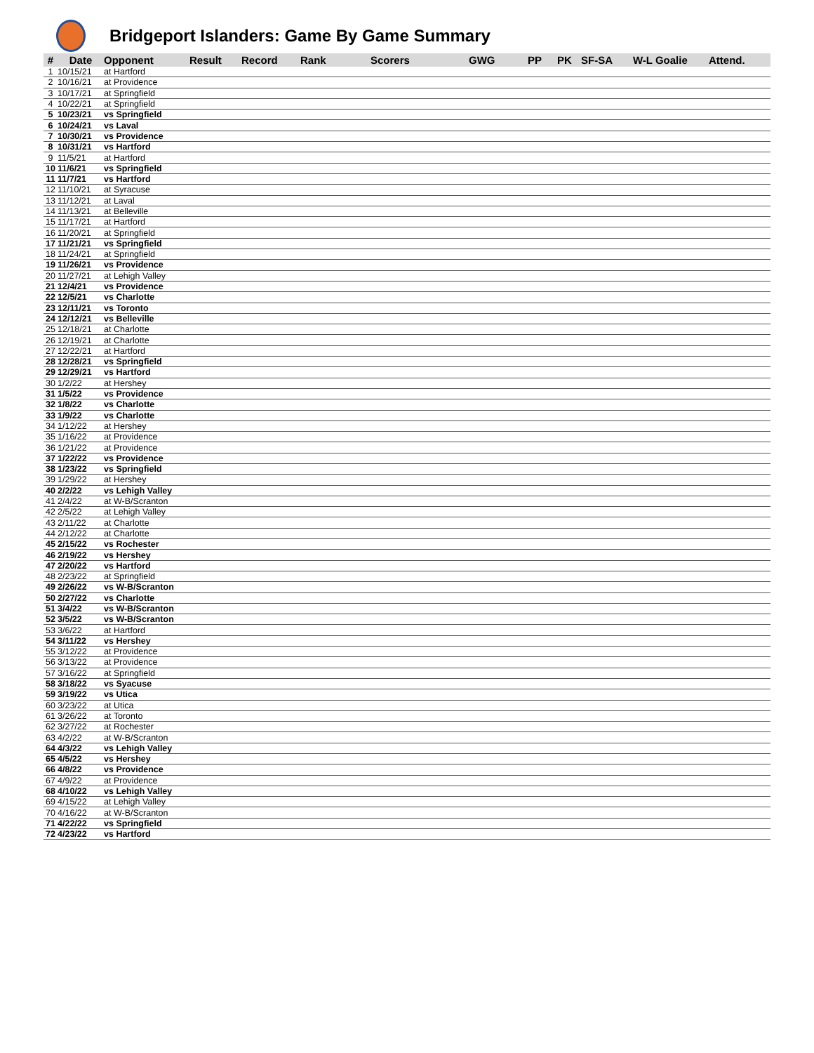Bridgeport Islanders: Game By Game Summary
| # | Date | Opponent | Result | Record | Rank | Scorers | GWG | PP | PK | SF-SA | W-L Goalie | Attend. |
| --- | --- | --- | --- | --- | --- | --- | --- | --- | --- | --- | --- | --- |
| 1 | 10/15/21 | at Hartford | | | | | | | | | | |
| 2 | 10/16/21 | at Providence | | | | | | | | | | |
| 3 | 10/17/21 | at Springfield | | | | | | | | | | |
| 4 | 10/22/21 | at Springfield | | | | | | | | | | |
| 5 | 10/23/21 | vs Springfield | | | | | | | | | | |
| 6 | 10/24/21 | vs Laval | | | | | | | | | | |
| 7 | 10/30/21 | vs Providence | | | | | | | | | | |
| 8 | 10/31/21 | vs Hartford | | | | | | | | | | |
| 9 | 11/5/21 | at Hartford | | | | | | | | | | |
| 10 | 11/6/21 | vs Springfield | | | | | | | | | | |
| 11 | 11/7/21 | vs Hartford | | | | | | | | | | |
| 12 | 11/10/21 | at Syracuse | | | | | | | | | | |
| 13 | 11/12/21 | at Laval | | | | | | | | | | |
| 14 | 11/13/21 | at Belleville | | | | | | | | | | |
| 15 | 11/17/21 | at Hartford | | | | | | | | | | |
| 16 | 11/20/21 | at Springfield | | | | | | | | | | |
| 17 | 11/21/21 | vs Springfield | | | | | | | | | | |
| 18 | 11/24/21 | at Springfield | | | | | | | | | | |
| 19 | 11/26/21 | vs Providence | | | | | | | | | | |
| 20 | 11/27/21 | at Lehigh Valley | | | | | | | | | | |
| 21 | 12/4/21 | vs Providence | | | | | | | | | | |
| 22 | 12/5/21 | vs Charlotte | | | | | | | | | | |
| 23 | 12/11/21 | vs Toronto | | | | | | | | | | |
| 24 | 12/12/21 | vs Belleville | | | | | | | | | | |
| 25 | 12/18/21 | at Charlotte | | | | | | | | | | |
| 26 | 12/19/21 | at Charlotte | | | | | | | | | | |
| 27 | 12/22/21 | at Hartford | | | | | | | | | | |
| 28 | 12/28/21 | vs Springfield | | | | | | | | | | |
| 29 | 12/29/21 | vs Hartford | | | | | | | | | | |
| 30 | 1/2/22 | at Hershey | | | | | | | | | | |
| 31 | 1/5/22 | vs Providence | | | | | | | | | | |
| 32 | 1/8/22 | vs Charlotte | | | | | | | | | | |
| 33 | 1/9/22 | vs Charlotte | | | | | | | | | | |
| 34 | 1/12/22 | at Hershey | | | | | | | | | | |
| 35 | 1/16/22 | at Providence | | | | | | | | | | |
| 36 | 1/21/22 | at Providence | | | | | | | | | | |
| 37 | 1/22/22 | vs Providence | | | | | | | | | | |
| 38 | 1/23/22 | vs Springfield | | | | | | | | | | |
| 39 | 1/29/22 | at Hershey | | | | | | | | | | |
| 40 | 2/2/22 | vs Lehigh Valley | | | | | | | | | | |
| 41 | 2/4/22 | at W-B/Scranton | | | | | | | | | | |
| 42 | 2/5/22 | at Lehigh Valley | | | | | | | | | | |
| 43 | 2/11/22 | at Charlotte | | | | | | | | | | |
| 44 | 2/12/22 | at Charlotte | | | | | | | | | | |
| 45 | 2/15/22 | vs Rochester | | | | | | | | | | |
| 46 | 2/19/22 | vs Hershey | | | | | | | | | | |
| 47 | 2/20/22 | vs Hartford | | | | | | | | | | |
| 48 | 2/23/22 | at Springfield | | | | | | | | | | |
| 49 | 2/26/22 | vs W-B/Scranton | | | | | | | | | | |
| 50 | 2/27/22 | vs Charlotte | | | | | | | | | | |
| 51 | 3/4/22 | vs W-B/Scranton | | | | | | | | | | |
| 52 | 3/5/22 | vs W-B/Scranton | | | | | | | | | | |
| 53 | 3/6/22 | at Hartford | | | | | | | | | | |
| 54 | 3/11/22 | vs Hershey | | | | | | | | | | |
| 55 | 3/12/22 | at Providence | | | | | | | | | | |
| 56 | 3/13/22 | at Providence | | | | | | | | | | |
| 57 | 3/16/22 | at Springfield | | | | | | | | | | |
| 58 | 3/18/22 | vs Syacuse | | | | | | | | | | |
| 59 | 3/19/22 | vs Utica | | | | | | | | | | |
| 60 | 3/23/22 | at Utica | | | | | | | | | | |
| 61 | 3/26/22 | at Toronto | | | | | | | | | | |
| 62 | 3/27/22 | at Rochester | | | | | | | | | | |
| 63 | 4/2/22 | at W-B/Scranton | | | | | | | | | | |
| 64 | 4/3/22 | vs Lehigh Valley | | | | | | | | | | |
| 65 | 4/5/22 | vs Hershey | | | | | | | | | | |
| 66 | 4/8/22 | vs Providence | | | | | | | | | | |
| 67 | 4/9/22 | at Providence | | | | | | | | | | |
| 68 | 4/10/22 | vs Lehigh Valley | | | | | | | | | | |
| 69 | 4/15/22 | at Lehigh Valley | | | | | | | | | | |
| 70 | 4/16/22 | at W-B/Scranton | | | | | | | | | | |
| 71 | 4/22/22 | vs Springfield | | | | | | | | | | |
| 72 | 4/23/22 | vs Hartford | | | | | | | | | | |